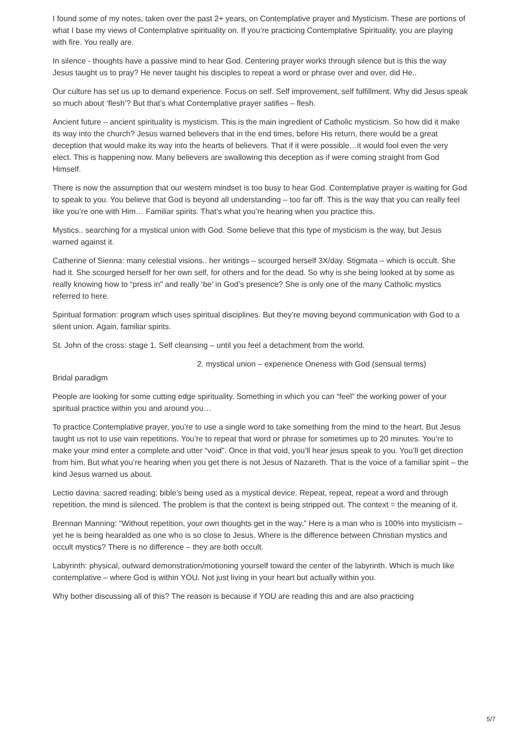I found some of my notes, taken over the past 2+ years, on Contemplative prayer and Mysticism. These are portions of what I base my views of Contemplative spirituality on. If you’re practicing Contemplative Spirituality, you are playing with fire. You really are.
In silence - thoughts have a passive mind to hear God. Centering prayer works through silence but is this the way Jesus taught us to pray? He never taught his disciples to repeat a word or phrase over and over, did He..
Our culture has set us up to demand experience. Focus on self. Self improvement, self fulfillment. Why did Jesus speak so much about ‘flesh’? But that’s what Contemplative prayer satifies – flesh.
Ancient future – ancient spirituality is mysticism. This is the main ingredient of Catholic mysticism. So how did it make its way into the church? Jesus warned believers that in the end times, before His return, there would be a great deception that would make its way into the hearts of believers. That if it were possible…it would fool even the very elect. This is happening now. Many believers are swallowing this deception as if were coming straight from God Himself.
There is now the assumption that our western mindset is too busy to hear God. Contemplative prayer is waiting for God to speak to you. You believe that God is beyond all understanding – too far off. This is the way that you can really feel like you’re one with Him… Familiar spirits. That’s what you’re hearing when you practice this.
Mystics.. searching for a mystical union with God. Some believe that this type of mysticism is the way, but Jesus warned against it.
Catherine of Sienna: many celestial visions.. her writings – scourged herself 3X/day. Stigmata – which is occult. She had it. She scourged herself for her own self, for others and for the dead. So why is she being looked at by some as really knowing how to “press in” and really ‘be’ in God’s presence? She is only one of the many Catholic mystics referred to here.
Spiritual formation: program which uses spiritual disciplines. But they’re moving beyond communication with God to a silent union. Again, familiar spirits.
St. John of the cross: stage 1. Self cleansing – until you feel a detachment from the world.
2. mystical union – experience Oneness with God (sensual terms)
Bridal paradigm
People are looking for some cutting edge spirituality. Something in which you can “feel” the working power of your spiritual practice within you and around you…
To practice Contemplative prayer, you’re to use a single word to take something from the mind to the heart. But Jesus taught us not to use vain repetitions. You’re to repeat that word or phrase for sometimes up to 20 minutes. You’re to make your mind enter a complete and utter “void”. Once in that void, you’ll hear jesus speak to you. You’ll get direction from him. But what you’re hearing when you get there is not Jesus of Nazareth. That is the voice of a familiar spirit – the kind Jesus warned us about.
Lectio davina: sacred reading; bible’s being used as a mystical device. Repeat, repeat, repeat a word and through repetition, the mind is silenced. The problem is that the context is being stripped out. The context = the meaning of it.
Brennan Manning: “Without repetition, your own thoughts get in the way.” Here is a man who is 100% into mysticism – yet he is being hearalded as one who is so close to Jesus. Where is the difference between Christian mystics and occult mystics? There is no difference – they are both occult.
Labyrinth: physical, outward demonstration/motioning yourself toward the center of the labyrinth. Which is much like contemplative – where God is within YOU. Not just living in your heart but actually within you.
Why bother discussing all of this? The reason is because if YOU are reading this and are also practicing
5/7